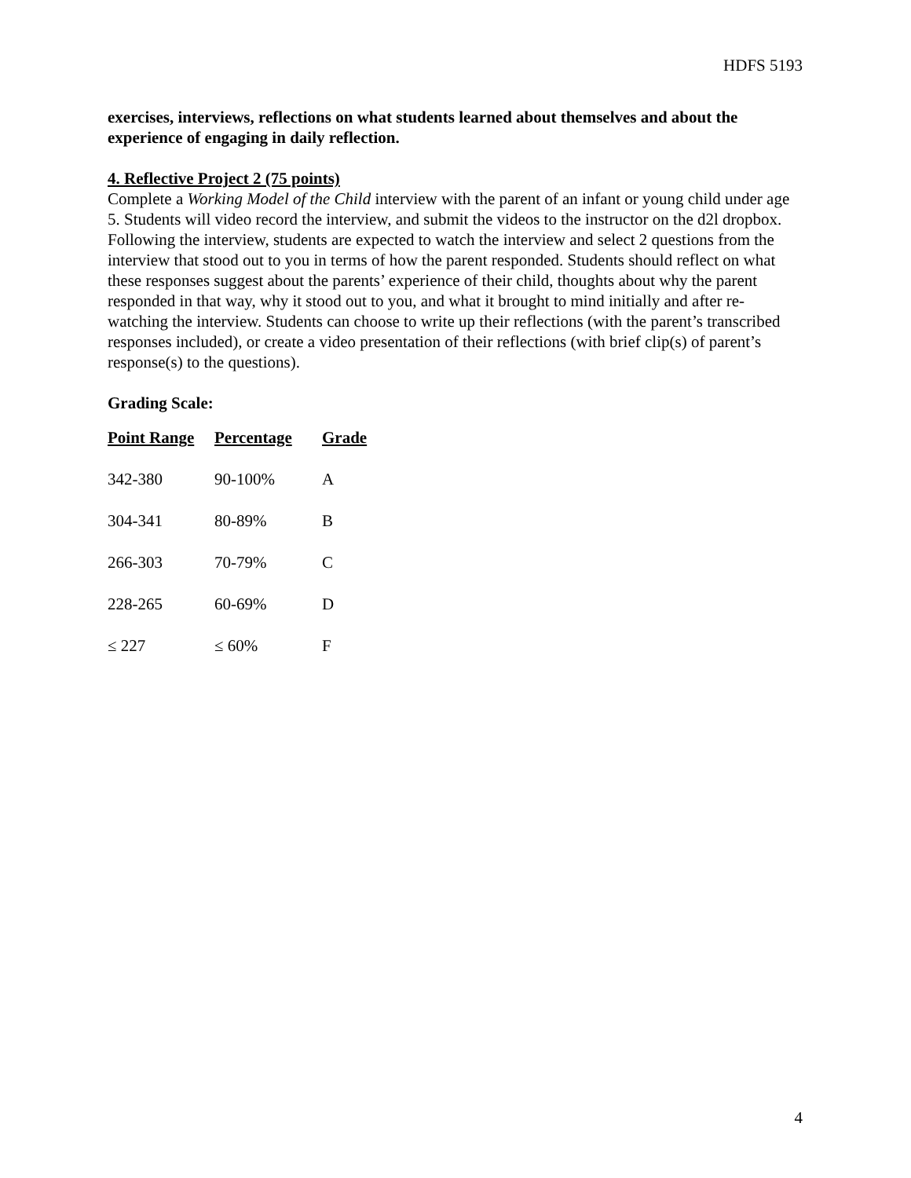HDFS 5193
exercises, interviews, reflections on what students learned about themselves and about the experience of engaging in daily reflection.
4. Reflective Project 2 (75 points)
Complete a Working Model of the Child interview with the parent of an infant or young child under age 5. Students will video record the interview, and submit the videos to the instructor on the d2l dropbox. Following the interview, students are expected to watch the interview and select 2 questions from the interview that stood out to you in terms of how the parent responded. Students should reflect on what these responses suggest about the parents’ experience of their child, thoughts about why the parent responded in that way, why it stood out to you, and what it brought to mind initially and after re-watching the interview. Students can choose to write up their reflections (with the parent’s transcribed responses included), or create a video presentation of their reflections (with brief clip(s) of parent’s response(s) to the questions).
Grading Scale:
| Point Range | Percentage | Grade |
| --- | --- | --- |
| 342-380 | 90-100% | A |
| 304-341 | 80-89% | B |
| 266-303 | 70-79% | C |
| 228-265 | 60-69% | D |
| ≤ 227 | ≤ 60% | F |
4